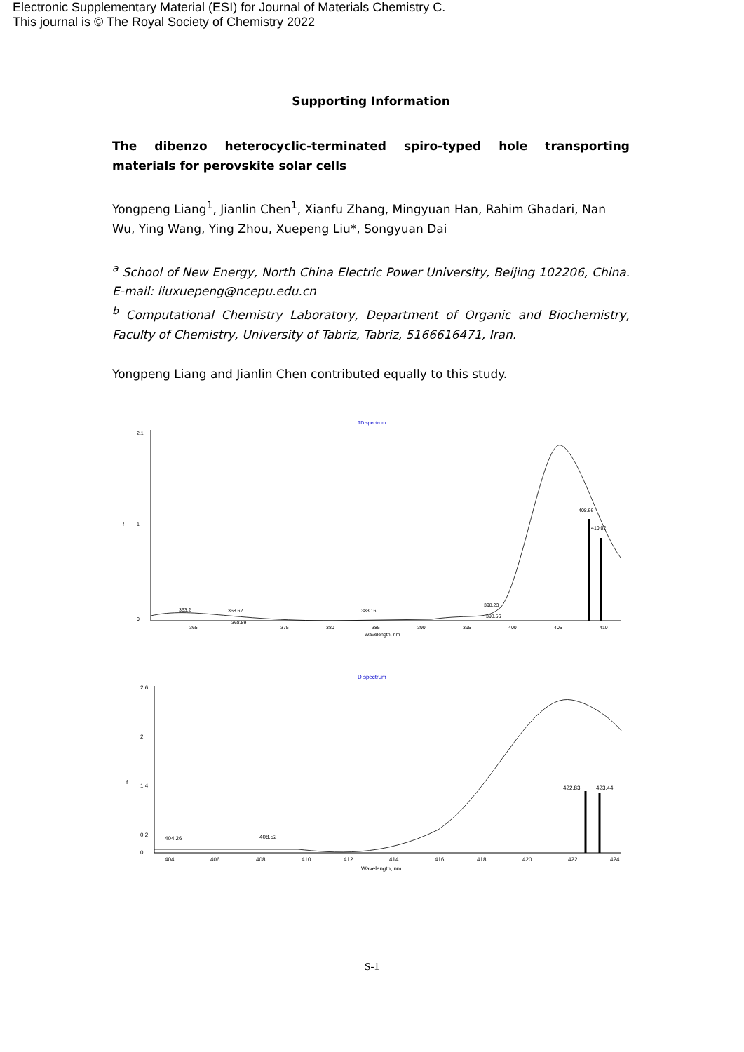Electronic Supplementary Material (ESI) for Journal of Materials Chemistry C.
This journal is © The Royal Society of Chemistry 2022
Supporting Information
The dibenzo heterocyclic-terminated spiro-typed hole transporting materials for perovskite solar cells
Yongpeng Liang<sup>1</sup>, Jianlin Chen<sup>1</sup>, Xianfu Zhang, Mingyuan Han, Rahim Ghadari, Nan Wu, Ying Wang, Ying Zhou, Xuepeng Liu*, Songyuan Dai
<sup>a</sup> School of New Energy, North China Electric Power University, Beijing 102206, China. E-mail: liuxuepeng@ncepu.edu.cn
<sup>b</sup> Computational Chemistry Laboratory, Department of Organic and Biochemistry, Faculty of Chemistry, University of Tabriz, Tabriz, 5166616471, Iran.
Yongpeng Liang and Jianlin Chen contributed equally to this study.
TD spectrum
2.1
1
0
f
363.2
368.62
368.89
383.16
398.23
398.56
408.66
410.02
365
375
380
385
390
395
400
405
410
Wavelength, nm
TD spectrum
2.6
2
1.4
0.2
0
f
404.26
408.52
422.83
423.44
404
406
408
410
412
414
416
418
420
422
424
Wavelength, nm
S-1